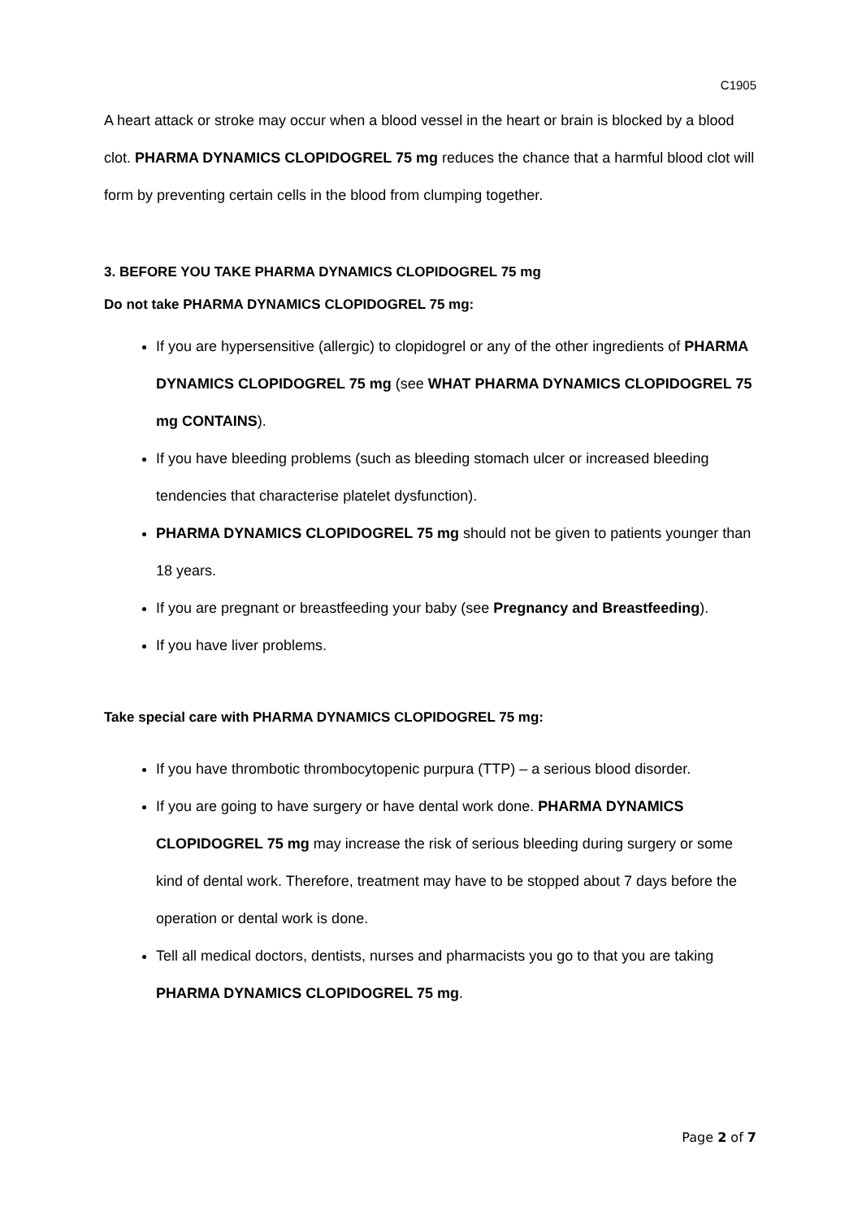C1905
A heart attack or stroke may occur when a blood vessel in the heart or brain is blocked by a blood clot. PHARMA DYNAMICS CLOPIDOGREL 75 mg reduces the chance that a harmful blood clot will form by preventing certain cells in the blood from clumping together.
3. BEFORE YOU TAKE PHARMA DYNAMICS CLOPIDOGREL 75 mg
Do not take PHARMA DYNAMICS CLOPIDOGREL 75 mg:
If you are hypersensitive (allergic) to clopidogrel or any of the other ingredients of PHARMA DYNAMICS CLOPIDOGREL 75 mg (see WHAT PHARMA DYNAMICS CLOPIDOGREL 75 mg CONTAINS).
If you have bleeding problems (such as bleeding stomach ulcer or increased bleeding tendencies that characterise platelet dysfunction).
PHARMA DYNAMICS CLOPIDOGREL 75 mg should not be given to patients younger than 18 years.
If you are pregnant or breastfeeding your baby (see Pregnancy and Breastfeeding).
If you have liver problems.
Take special care with PHARMA DYNAMICS CLOPIDOGREL 75 mg:
If you have thrombotic thrombocytopenic purpura (TTP) – a serious blood disorder.
If you are going to have surgery or have dental work done. PHARMA DYNAMICS CLOPIDOGREL 75 mg may increase the risk of serious bleeding during surgery or some kind of dental work. Therefore, treatment may have to be stopped about 7 days before the operation or dental work is done.
Tell all medical doctors, dentists, nurses and pharmacists you go to that you are taking PHARMA DYNAMICS CLOPIDOGREL 75 mg.
Page 2 of 7